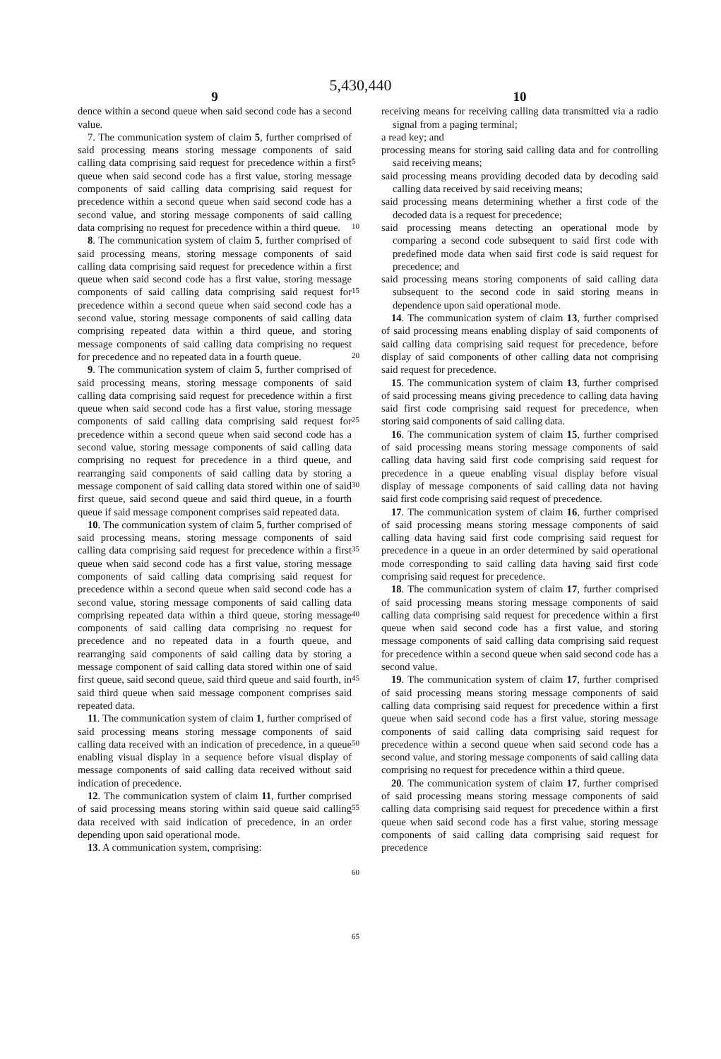5,430,440
9
dence within a second queue when said second code has a second value.
7. The communication system of claim 5, further comprised of said processing means storing message components of said calling data comprising said request for precedence within a first queue when said second code has a first value, storing message components of said calling data comprising said request for precedence within a second queue when said second code has a second value, and storing message components of said calling data comprising no request for precedence within a third queue.
8. The communication system of claim 5, further comprised of said processing means, storing message components of said calling data comprising said request for precedence within a first queue when said second code has a first value, storing message components of said calling data comprising said request for precedence within a second queue when said second code has a second value, storing message components of said calling data comprising repeated data within a third queue, and storing message components of said calling data comprising no request for precedence and no repeated data in a fourth queue.
9. The communication system of claim 5, further comprised of said processing means, storing message components of said calling data comprising said request for precedence within a first queue when said second code has a first value, storing message components of said calling data comprising said request for precedence within a second queue when said second code has a second value, storing message components of said calling data comprising no request for precedence in a third queue, and rearranging said components of said calling data by storing a message component of said calling data stored within one of said first queue, said second queue and said third queue, in a fourth queue if said message component comprises said repeated data.
10. The communication system of claim 5, further comprised of said processing means, storing message components of said calling data comprising said request for precedence within a first queue when said second code has a first value, storing message components of said calling data comprising said request for precedence within a second queue when said second code has a second value, storing message components of said calling data comprising repeated data within a third queue, storing message components of said calling data comprising no request for precedence and no repeated data in a fourth queue, and rearranging said components of said calling data by storing a message component of said calling data stored within one of said first queue, said second queue, said third queue and said fourth, in said third queue when said message component comprises said repeated data.
11. The communication system of claim 1, further comprised of said processing means storing message components of said calling data received with an indication of precedence, in a queue enabling visual display in a sequence before visual display of message components of said calling data received without said indication of precedence.
12. The communication system of claim 11, further comprised of said processing means storing within said queue said calling data received with said indication of precedence, in an order depending upon said operational mode.
13. A communication system, comprising:
5
10
15
20
25
30
35
40
45
50
55
60
65
10
receiving means for receiving calling data transmitted via a radio signal from a paging terminal;
a read key; and
processing means for storing said calling data and for controlling said receiving means;
said processing means providing decoded data by decoding said calling data received by said receiving means;
said processing means determining whether a first code of the decoded data is a request for precedence;
said processing means detecting an operational mode by comparing a second code subsequent to said first code with predefined mode data when said first code is said request for precedence; and
said processing means storing components of said calling data subsequent to the second code in said storing means in dependence upon said operational mode.
14. The communication system of claim 13, further comprised of said processing means enabling display of said components of said calling data comprising said request for precedence, before display of said components of other calling data not comprising said request for precedence.
15. The communication system of claim 13, further comprised of said processing means giving precedence to calling data having said first code comprising said request for precedence, when storing said components of said calling data.
16. The communication system of claim 15, further comprised of said processing means storing message components of said calling data having said first code comprising said request for precedence in a queue enabling visual display before visual display of message components of said calling data not having said first code comprising said request of precedence.
17. The communication system of claim 16, further comprised of said processing means storing message components of said calling data having said first code comprising said request for precedence in a queue in an order determined by said operational mode corresponding to said calling data having said first code comprising said request for precedence.
18. The communication system of claim 17, further comprised of said processing means storing message components of said calling data comprising said request for precedence within a first queue when said second code has a first value, and storing message components of said calling data comprising said request for precedence within a second queue when said second code has a second value.
19. The communication system of claim 17, further comprised of said processing means storing message components of said calling data comprising said request for precedence within a first queue when said second code has a first value, storing message components of said calling data comprising said request for precedence within a second queue when said second code has a second value, and storing message components of said calling data comprising no request for precedence within a third queue.
20. The communication system of claim 17, further comprised of said processing means storing message components of said calling data comprising said request for precedence within a first queue when said second code has a first value, storing message components of said calling data comprising said request for precedence